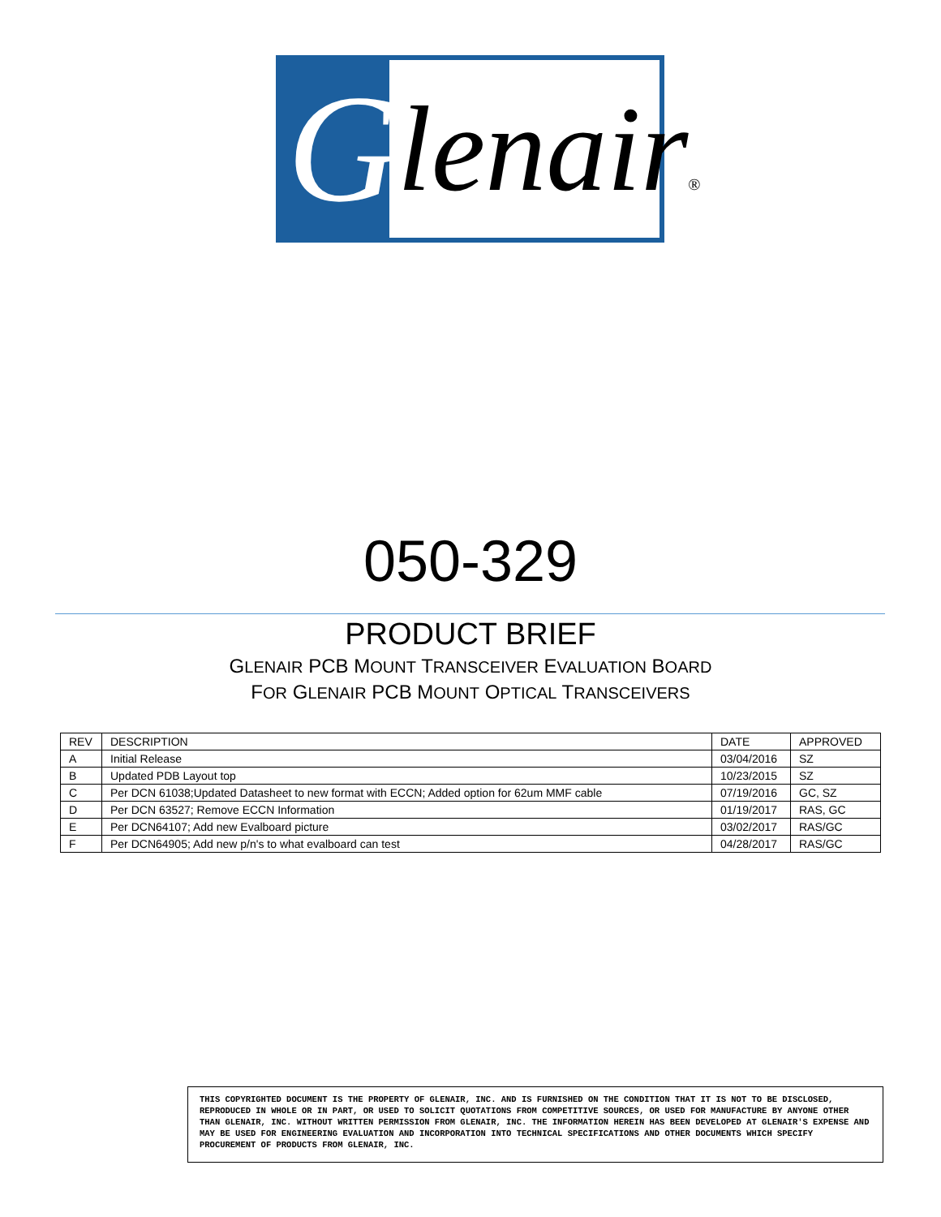G lenair®
050-329
PRODUCT BRIEF
GLENAIR PCB MOUNT TRANSCEIVER EVALUATION BOARD
FOR GLENAIR PCB MOUNT OPTICAL TRANSCEIVERS
| REV | DESCRIPTION | DATE | APPROVED |
| --- | --- | --- | --- |
| A | Initial Release | 03/04/2016 | SZ |
| B | Updated PDB Layout top | 10/23/2015 | SZ |
| C | Per DCN 61038;Updated Datasheet to new format with ECCN; Added option for 62um MMF cable | 07/19/2016 | GC, SZ |
| D | Per DCN 63527; Remove ECCN Information | 01/19/2017 | RAS, GC |
| E | Per DCN64107; Add new Evalboard picture | 03/02/2017 | RAS/GC |
| F | Per DCN64905; Add new p/n's to what evalboard can test | 04/28/2017 | RAS/GC |
THIS COPYRIGHTED DOCUMENT IS THE PROPERTY OF GLENAIR, INC. AND IS FURNISHED ON THE CONDITION THAT IT IS NOT TO BE DISCLOSED, REPRODUCED IN WHOLE OR IN PART, OR USED TO SOLICIT QUOTATIONS FROM COMPETITIVE SOURCES, OR USED FOR MANUFACTURE BY ANYONE OTHER THAN GLENAIR, INC. WITHOUT WRITTEN PERMISSION FROM GLENAIR, INC. THE INFORMATION HEREIN HAS BEEN DEVELOPED AT GLENAIR'S EXPENSE AND MAY BE USED FOR ENGINEERING EVALUATION AND INCORPORATION INTO TECHNICAL SPECIFICATIONS AND OTHER DOCUMENTS WHICH SPECIFY PROCUREMENT OF PRODUCTS FROM GLENAIR, INC.